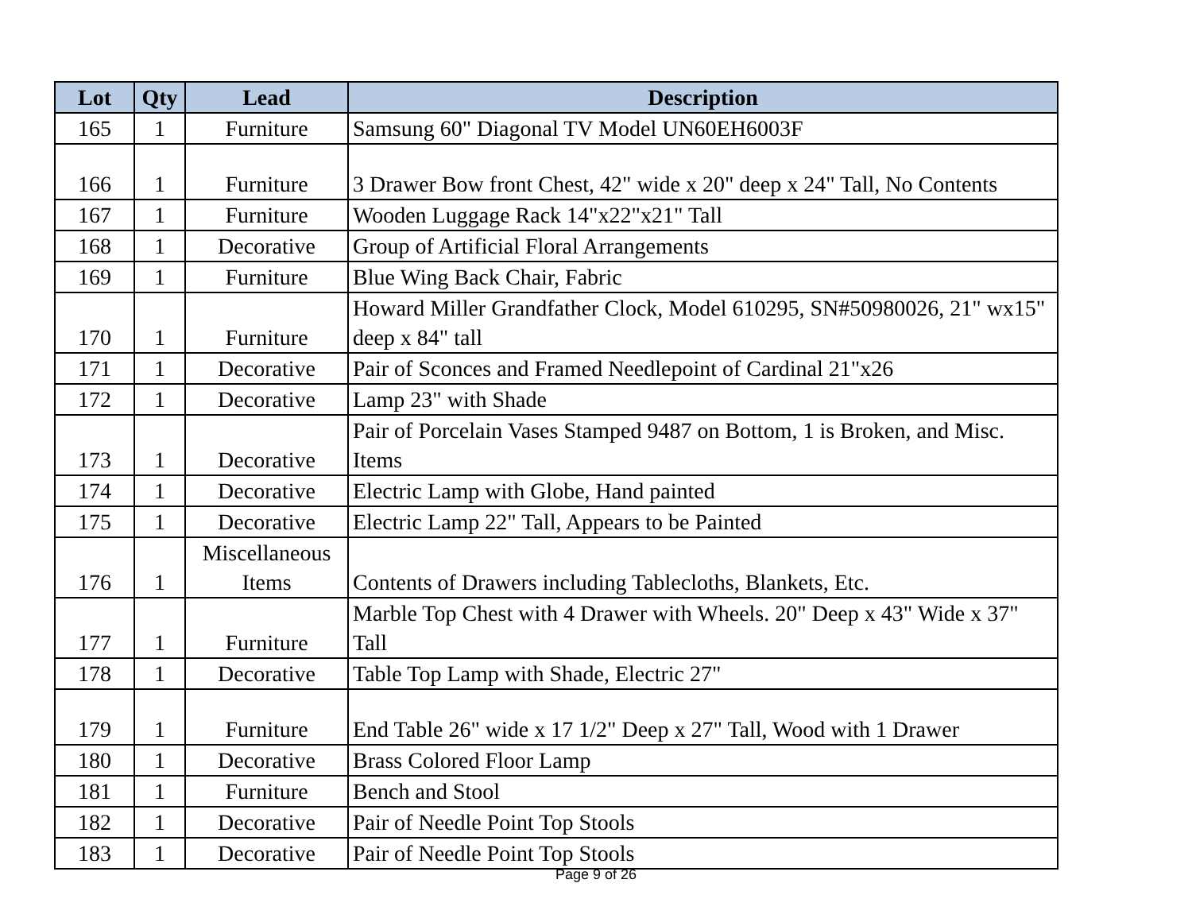| Lot | Qty | Lead | Description |
| --- | --- | --- | --- |
| 165 | 1 | Furniture | Samsung 60" Diagonal TV Model UN60EH6003F |
| 166 | 1 | Furniture | 3 Drawer Bow front Chest, 42" wide x 20" deep x 24" Tall, No Contents |
| 167 | 1 | Furniture | Wooden Luggage Rack 14"x22"x21" Tall |
| 168 | 1 | Decorative | Group of Artificial Floral Arrangements |
| 169 | 1 | Furniture | Blue Wing Back Chair, Fabric |
| 170 | 1 | Furniture | Howard Miller Grandfather Clock, Model 610295, SN#50980026, 21" wx15" deep x 84" tall |
| 171 | 1 | Decorative | Pair of Sconces and Framed Needlepoint of Cardinal 21"x26 |
| 172 | 1 | Decorative | Lamp 23" with Shade |
| 173 | 1 | Decorative | Pair of Porcelain Vases Stamped 9487 on Bottom, 1 is Broken, and Misc. Items |
| 174 | 1 | Decorative | Electric Lamp with Globe, Hand painted |
| 175 | 1 | Decorative | Electric Lamp 22" Tall, Appears to be Painted |
| 176 | 1 | Miscellaneous Items | Contents of Drawers including Tablecloths, Blankets, Etc. |
| 177 | 1 | Furniture | Marble Top Chest with 4 Drawer with Wheels. 20" Deep x 43" Wide x 37" Tall |
| 178 | 1 | Decorative | Table Top Lamp with Shade, Electric 27" |
| 179 | 1 | Furniture | End Table 26" wide x 17 1/2" Deep x 27" Tall, Wood with 1 Drawer |
| 180 | 1 | Decorative | Brass Colored Floor Lamp |
| 181 | 1 | Furniture | Bench and Stool |
| 182 | 1 | Decorative | Pair of Needle Point Top Stools |
| 183 | 1 | Decorative | Pair of Needle Point Top Stools |
Page 9 of 26